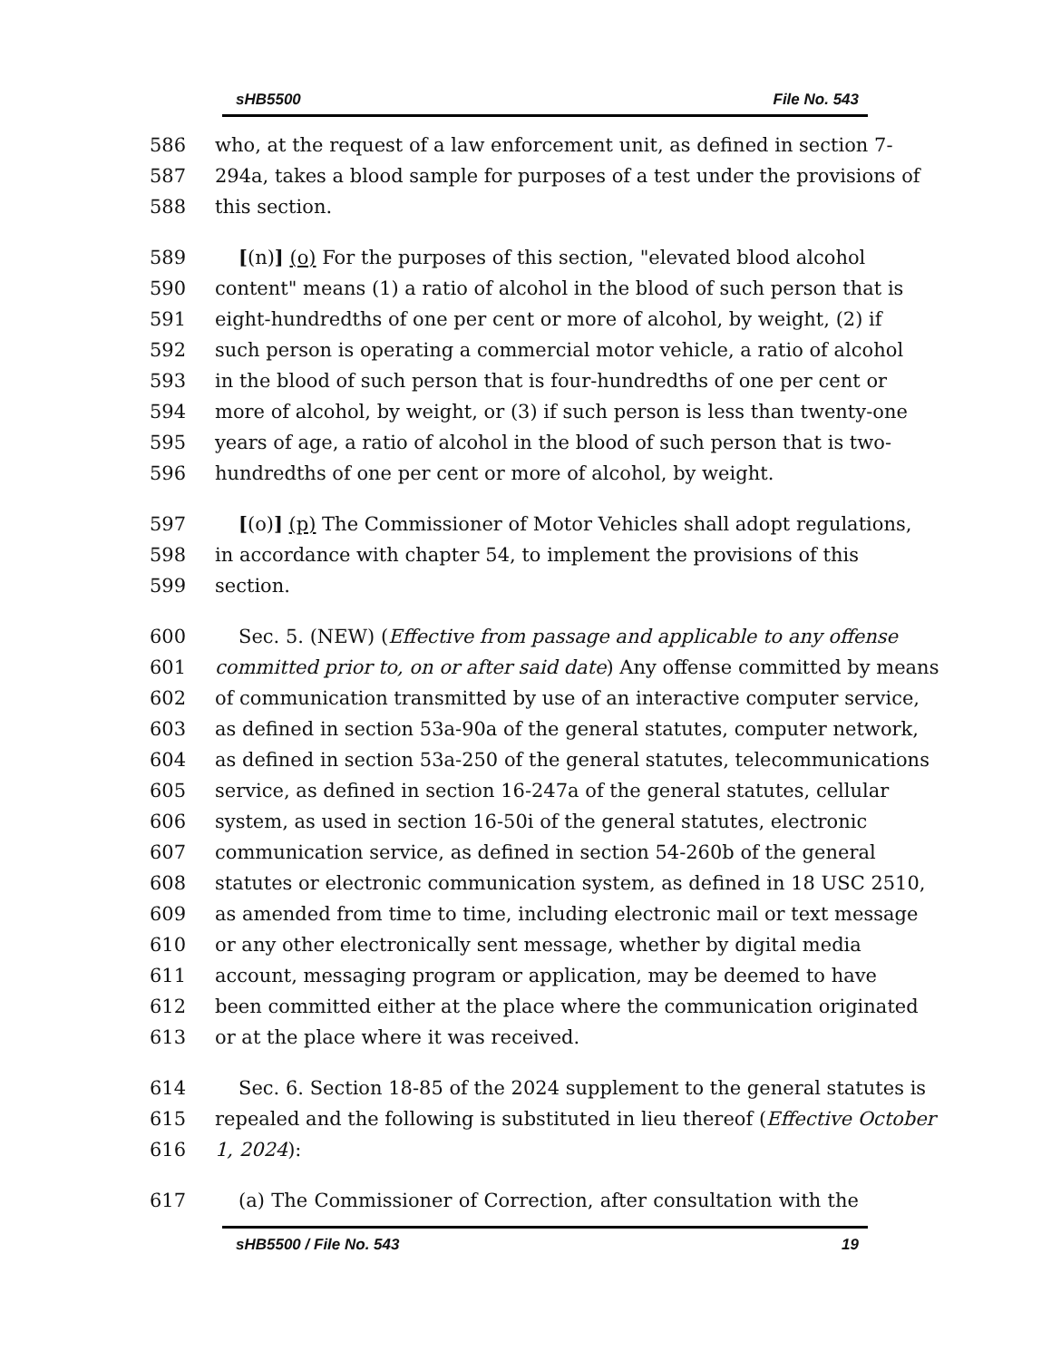sHB5500 File No. 543
586 who, at the request of a law enforcement unit, as defined in section 7-
587 294a, takes a blood sample for purposes of a test under the provisions of
588 this section.
589 [(n)] (o) For the purposes of this section, "elevated blood alcohol
590 content" means (1) a ratio of alcohol in the blood of such person that is
591 eight-hundredths of one per cent or more of alcohol, by weight, (2) if
592 such person is operating a commercial motor vehicle, a ratio of alcohol
593 in the blood of such person that is four-hundredths of one per cent or
594 more of alcohol, by weight, or (3) if such person is less than twenty-one
595 years of age, a ratio of alcohol in the blood of such person that is two-
596 hundredths of one per cent or more of alcohol, by weight.
597 [(o)] (p) The Commissioner of Motor Vehicles shall adopt regulations,
598 in accordance with chapter 54, to implement the provisions of this
599 section.
600 Sec. 5. (NEW) (Effective from passage and applicable to any offense
601 committed prior to, on or after said date) Any offense committed by means
602 of communication transmitted by use of an interactive computer service,
603 as defined in section 53a-90a of the general statutes, computer network,
604 as defined in section 53a-250 of the general statutes, telecommunications
605 service, as defined in section 16-247a of the general statutes, cellular
606 system, as used in section 16-50i of the general statutes, electronic
607 communication service, as defined in section 54-260b of the general
608 statutes or electronic communication system, as defined in 18 USC 2510,
609 as amended from time to time, including electronic mail or text message
610 or any other electronically sent message, whether by digital media
611 account, messaging program or application, may be deemed to have
612 been committed either at the place where the communication originated
613 or at the place where it was received.
614 Sec. 6. Section 18-85 of the 2024 supplement to the general statutes is
615 repealed and the following is substituted in lieu thereof (Effective October
616 1, 2024):
617 (a) The Commissioner of Correction, after consultation with the
sHB5500 / File No. 543 19